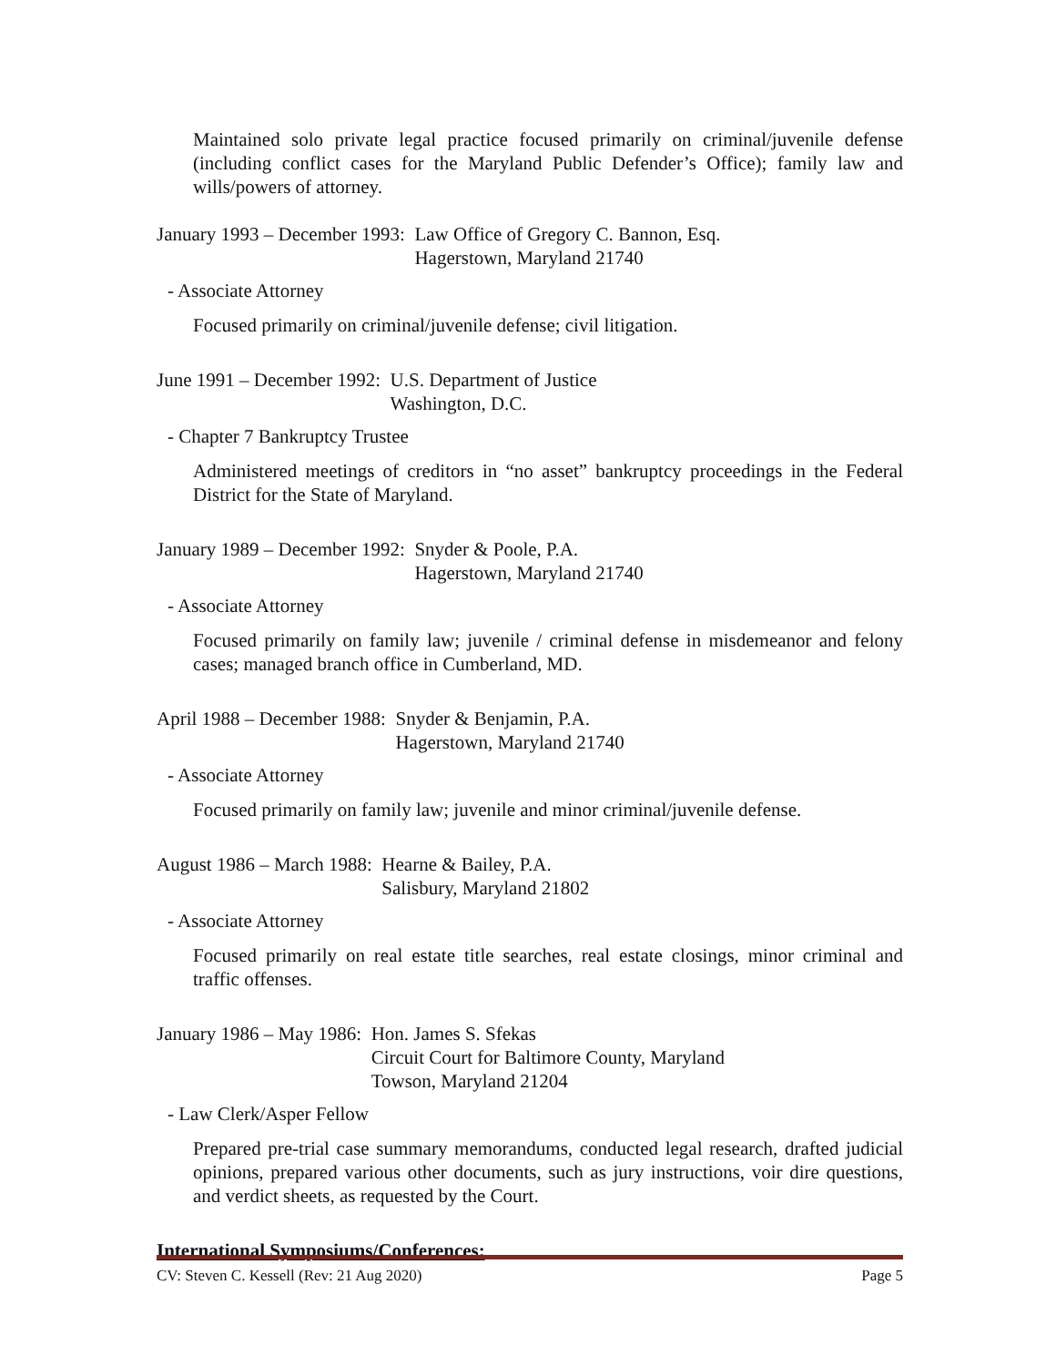Maintained solo private legal practice focused primarily on criminal/juvenile defense (including conflict cases for the Maryland Public Defender’s Office); family law and wills/powers of attorney.
January 1993 – December 1993: Law Office of Gregory C. Bannon, Esq.
Hagerstown, Maryland 21740
- Associate Attorney
Focused primarily on criminal/juvenile defense; civil litigation.
June 1991 – December 1992: U.S. Department of Justice
Washington, D.C.
- Chapter 7 Bankruptcy Trustee
Administered meetings of creditors in “no asset” bankruptcy proceedings in the Federal District for the State of Maryland.
January 1989 – December 1992: Snyder & Poole, P.A.
Hagerstown, Maryland 21740
- Associate Attorney
Focused primarily on family law; juvenile / criminal defense in misdemeanor and felony cases; managed branch office in Cumberland, MD.
April 1988 – December 1988: Snyder & Benjamin, P.A.
Hagerstown, Maryland 21740
- Associate Attorney
Focused primarily on family law; juvenile and minor criminal/juvenile defense.
August 1986 – March 1988: Hearne & Bailey, P.A.
Salisbury, Maryland 21802
- Associate Attorney
Focused primarily on real estate title searches, real estate closings, minor criminal and traffic offenses.
January 1986 – May 1986: Hon. James S. Sfekas
Circuit Court for Baltimore County, Maryland
Towson, Maryland 21204
- Law Clerk/Asper Fellow
Prepared pre-trial case summary memorandums, conducted legal research, drafted judicial opinions, prepared various other documents, such as jury instructions, voir dire questions, and verdict sheets, as requested by the Court.
International Symposiums/Conferences:
CV: Steven C. Kessell (Rev: 21 Aug 2020) Page 5